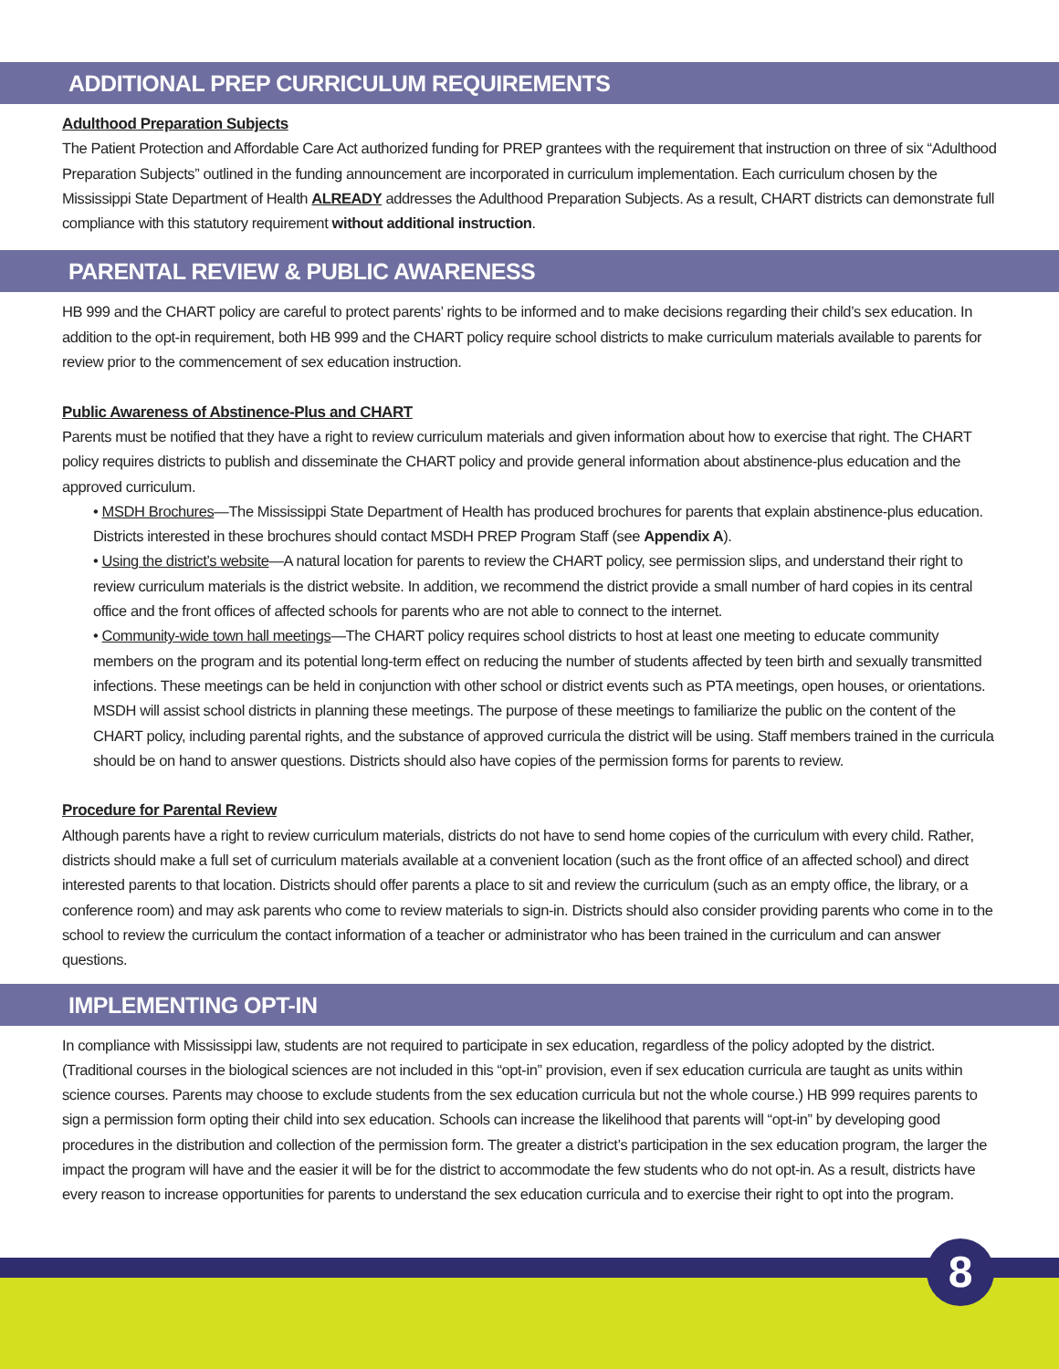ADDITIONAL PREP CURRICULUM REQUIREMENTS
Adulthood Preparation Subjects
The Patient Protection and Affordable Care Act authorized funding for PREP grantees with the requirement that instruction on three of six “Adulthood Preparation Subjects” outlined in the funding announcement are incorporated in curriculum implementation. Each curriculum chosen by the Mississippi State Department of Health ALREADY addresses the Adulthood Preparation Subjects. As a result, CHART districts can demonstrate full compliance with this statutory requirement without additional instruction.
PARENTAL REVIEW & PUBLIC AWARENESS
HB 999 and the CHART policy are careful to protect parents’ rights to be informed and to make decisions regarding their child’s sex education. In addition to the opt-in requirement, both HB 999 and the CHART policy require school districts to make curriculum materials available to parents for review prior to the commencement of sex education instruction.
Public Awareness of Abstinence-Plus and CHART
Parents must be notified that they have a right to review curriculum materials and given information about how to exercise that right. The CHART policy requires districts to publish and disseminate the CHART policy and provide general information about abstinence-plus education and the approved curriculum.
• MSDH Brochures—The Mississippi State Department of Health has produced brochures for parents that explain abstinence-plus education. Districts interested in these brochures should contact MSDH PREP Program Staff (see Appendix A).
• Using the district’s website—A natural location for parents to review the CHART policy, see permission slips, and understand their right to review curriculum materials is the district website. In addition, we recommend the district provide a small number of hard copies in its central office and the front offices of affected schools for parents who are not able to connect to the internet.
• Community-wide town hall meetings—The CHART policy requires school districts to host at least one meeting to educate community members on the program and its potential long-term effect on reducing the number of students affected by teen birth and sexually transmitted infections. These meetings can be held in conjunction with other school or district events such as PTA meetings, open houses, or orientations. MSDH will assist school districts in planning these meetings. The purpose of these meetings to familiarize the public on the content of the CHART policy, including parental rights, and the substance of approved curricula the district will be using. Staff members trained in the curricula should be on hand to answer questions. Districts should also have copies of the permission forms for parents to review.
Procedure for Parental Review
Although parents have a right to review curriculum materials, districts do not have to send home copies of the curriculum with every child. Rather, districts should make a full set of curriculum materials available at a convenient location (such as the front office of an affected school) and direct interested parents to that location. Districts should offer parents a place to sit and review the curriculum (such as an empty office, the library, or a conference room) and may ask parents who come to review materials to sign-in. Districts should also consider providing parents who come in to the school to review the curriculum the contact information of a teacher or administrator who has been trained in the curriculum and can answer questions.
IMPLEMENTING OPT-IN
In compliance with Mississippi law, students are not required to participate in sex education, regardless of the policy adopted by the district. (Traditional courses in the biological sciences are not included in this “opt-in” provision, even if sex education curricula are taught as units within science courses. Parents may choose to exclude students from the sex education curricula but not the whole course.) HB 999 requires parents to sign a permission form opting their child into sex education. Schools can increase the likelihood that parents will “opt-in” by developing good procedures in the distribution and collection of the permission form. The greater a district’s participation in the sex education program, the larger the impact the program will have and the easier it will be for the district to accommodate the few students who do not opt-in. As a result, districts have every reason to increase opportunities for parents to understand the sex education curricula and to exercise their right to opt into the program.
8